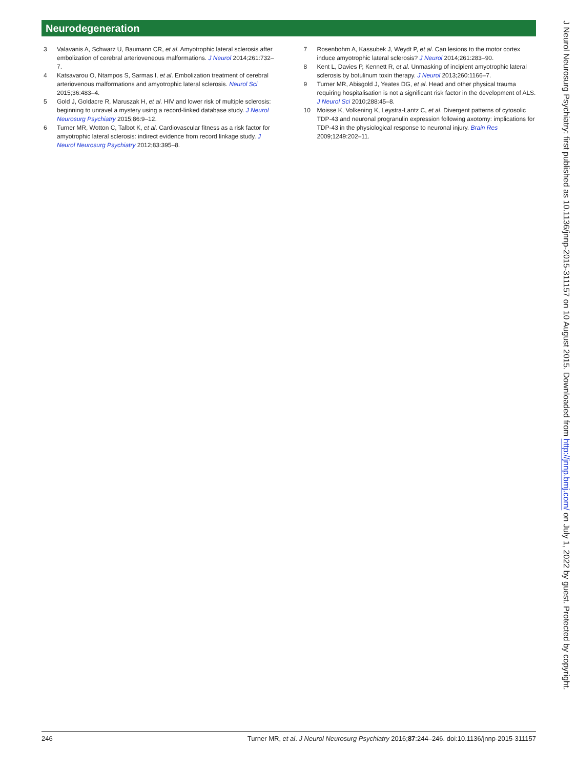Neurodegeneration
3 Valavanis A, Schwarz U, Baumann CR, et al. Amyotrophic lateral sclerosis after embolization of cerebral arterioveneous malformations. J Neurol 2014;261:732–7.
4 Katsavarou O, Ntampos S, Sarmas I, et al. Embolization treatment of cerebral arteriovenous malformations and amyotrophic lateral sclerosis. Neurol Sci 2015;36:483–4.
5 Gold J, Goldacre R, Maruszak H, et al. HIV and lower risk of multiple sclerosis: beginning to unravel a mystery using a record-linked database study. J Neurol Neurosurg Psychiatry 2015;86:9–12.
6 Turner MR, Wotton C, Talbot K, et al. Cardiovascular fitness as a risk factor for amyotrophic lateral sclerosis: indirect evidence from record linkage study. J Neurol Neurosurg Psychiatry 2012;83:395–8.
7 Rosenbohm A, Kassubek J, Weydt P, et al. Can lesions to the motor cortex induce amyotrophic lateral sclerosis? J Neurol 2014;261:283–90.
8 Kent L, Davies P, Kennett R, et al. Unmasking of incipient amyotrophic lateral sclerosis by botulinum toxin therapy. J Neurol 2013;260:1166–7.
9 Turner MR, Abisgold J, Yeates DG, et al. Head and other physical trauma requiring hospitalisation is not a significant risk factor in the development of ALS. J Neurol Sci 2010;288:45–8.
10 Moisse K, Volkening K, Leystra-Lantz C, et al. Divergent patterns of cytosolic TDP-43 and neuronal progranulin expression following axotomy: implications for TDP-43 in the physiological response to neuronal injury. Brain Res 2009;1249:202–11.
246 Turner MR, et al. J Neurol Neurosurg Psychiatry 2016;87:244–246. doi:10.1136/jnnp-2015-311157
J Neurol Neurosurg Psychiatry: first published as 10.1136/jnnp-2015-311157 on 10 August 2015. Downloaded from http://jnnp.bmj.com/ on July 1, 2022 by guest. Protected by copyright.